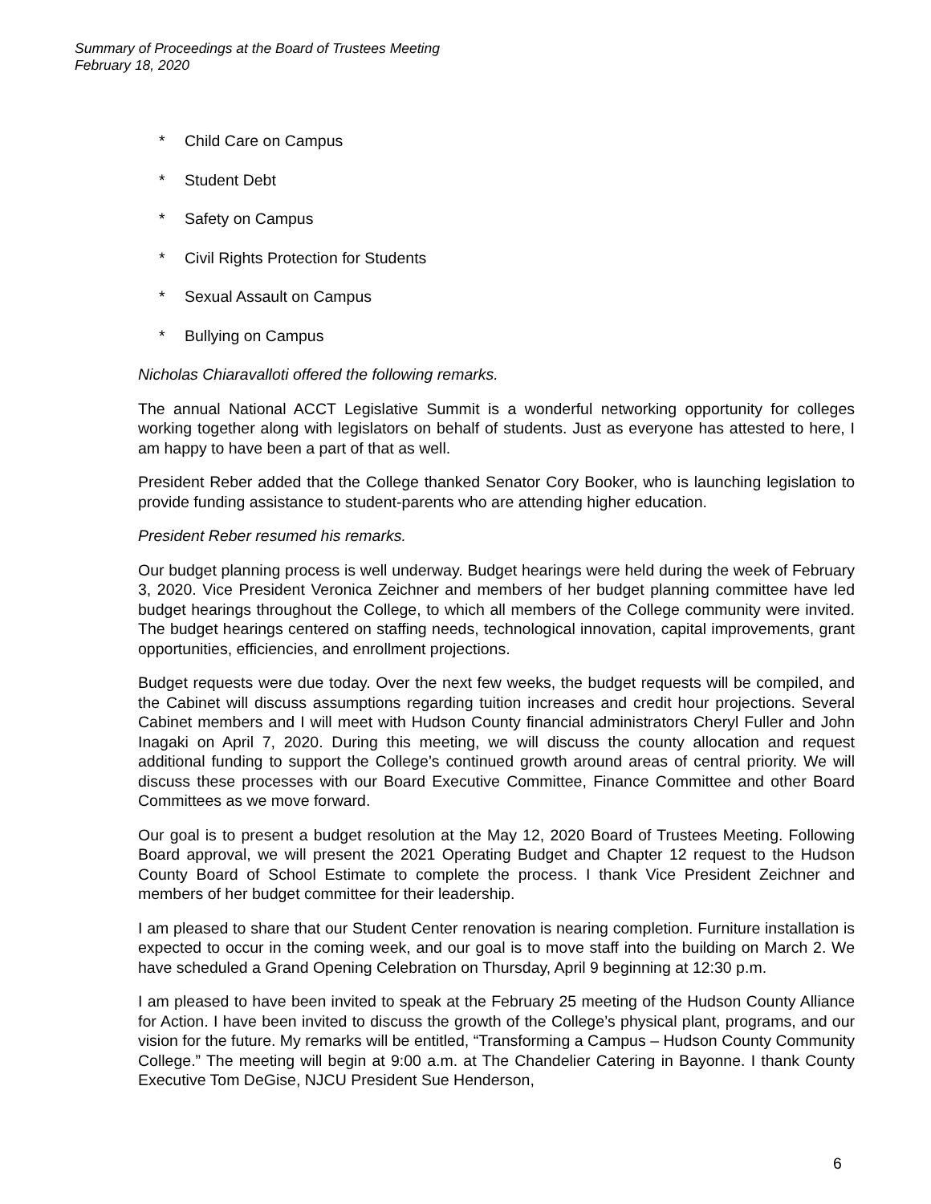Summary of Proceedings at the Board of Trustees Meeting
February 18, 2020
* Child Care on Campus
* Student Debt
* Safety on Campus
* Civil Rights Protection for Students
* Sexual Assault on Campus
* Bullying on Campus
Nicholas Chiaravalloti offered the following remarks.
The annual National ACCT Legislative Summit is a wonderful networking opportunity for colleges working together along with legislators on behalf of students. Just as everyone has attested to here, I am happy to have been a part of that as well.
President Reber added that the College thanked Senator Cory Booker, who is launching legislation to provide funding assistance to student-parents who are attending higher education.
President Reber resumed his remarks.
Our budget planning process is well underway. Budget hearings were held during the week of February 3, 2020. Vice President Veronica Zeichner and members of her budget planning committee have led budget hearings throughout the College, to which all members of the College community were invited. The budget hearings centered on staffing needs, technological innovation, capital improvements, grant opportunities, efficiencies, and enrollment projections.
Budget requests were due today. Over the next few weeks, the budget requests will be compiled, and the Cabinet will discuss assumptions regarding tuition increases and credit hour projections. Several Cabinet members and I will meet with Hudson County financial administrators Cheryl Fuller and John Inagaki on April 7, 2020. During this meeting, we will discuss the county allocation and request additional funding to support the College’s continued growth around areas of central priority. We will discuss these processes with our Board Executive Committee, Finance Committee and other Board Committees as we move forward.
Our goal is to present a budget resolution at the May 12, 2020 Board of Trustees Meeting. Following Board approval, we will present the 2021 Operating Budget and Chapter 12 request to the Hudson County Board of School Estimate to complete the process. I thank Vice President Zeichner and members of her budget committee for their leadership.
I am pleased to share that our Student Center renovation is nearing completion. Furniture installation is expected to occur in the coming week, and our goal is to move staff into the building on March 2. We have scheduled a Grand Opening Celebration on Thursday, April 9 beginning at 12:30 p.m.
I am pleased to have been invited to speak at the February 25 meeting of the Hudson County Alliance for Action. I have been invited to discuss the growth of the College’s physical plant, programs, and our vision for the future. My remarks will be entitled, “Transforming a Campus – Hudson County Community College.” The meeting will begin at 9:00 a.m. at The Chandelier Catering in Bayonne. I thank County Executive Tom DeGise, NJCU President Sue Henderson,
6